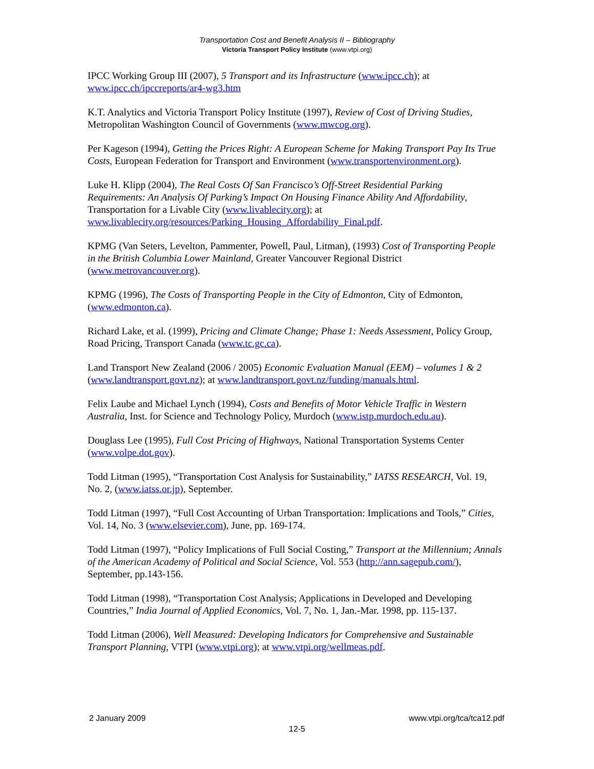Transportation Cost and Benefit Analysis II – Bibliography
Victoria Transport Policy Institute (www.vtpi.org)
IPCC Working Group III (2007), 5 Transport and its Infrastructure (www.ipcc.ch); at www.ipcc.ch/ipccreports/ar4-wg3.htm
K.T. Analytics and Victoria Transport Policy Institute (1997), Review of Cost of Driving Studies, Metropolitan Washington Council of Governments (www.mwcog.org).
Per Kageson (1994), Getting the Prices Right: A European Scheme for Making Transport Pay Its True Costs, European Federation for Transport and Environment (www.transportenvironment.org).
Luke H. Klipp (2004), The Real Costs Of San Francisco’s Off-Street Residential Parking Requirements: An Analysis Of Parking’s Impact On Housing Finance Ability And Affordability, Transportation for a Livable City (www.livablecity.org); at www.livablecity.org/resources/Parking_Housing_Affordability_Final.pdf.
KPMG (Van Seters, Levelton, Pammenter, Powell, Paul, Litman), (1993) Cost of Transporting People in the British Columbia Lower Mainland, Greater Vancouver Regional District (www.metrovancouver.org).
KPMG (1996), The Costs of Transporting People in the City of Edmonton, City of Edmonton, (www.edmonton.ca).
Richard Lake, et al. (1999), Pricing and Climate Change; Phase 1: Needs Assessment, Policy Group, Road Pricing, Transport Canada (www.tc.gc.ca).
Land Transport New Zealand (2006 / 2005) Economic Evaluation Manual (EEM) – volumes 1 & 2 (www.landtransport.govt.nz); at www.landtransport.govt.nz/funding/manuals.html.
Felix Laube and Michael Lynch (1994), Costs and Benefits of Motor Vehicle Traffic in Western Australia, Inst. for Science and Technology Policy, Murdoch (www.istp.murdoch.edu.au).
Douglass Lee (1995), Full Cost Pricing of Highways, National Transportation Systems Center (www.volpe.dot.gov).
Todd Litman (1995), “Transportation Cost Analysis for Sustainability,” IATSS RESEARCH, Vol. 19, No. 2, (www.iatss.or.jp), September.
Todd Litman (1997), “Full Cost Accounting of Urban Transportation: Implications and Tools,” Cities, Vol. 14, No. 3 (www.elsevier.com), June, pp. 169-174.
Todd Litman (1997), “Policy Implications of Full Social Costing,” Transport at the Millennium; Annals of the American Academy of Political and Social Science, Vol. 553 (http://ann.sagepub.com/), September, pp.143-156.
Todd Litman (1998), “Transportation Cost Analysis; Applications in Developed and Developing Countries,” India Journal of Applied Economics, Vol. 7, No. 1, Jan.-Mar. 1998, pp. 115-137.
Todd Litman (2006), Well Measured: Developing Indicators for Comprehensive and Sustainable Transport Planning, VTPI (www.vtpi.org); at www.vtpi.org/wellmeas.pdf.
2 January 2009 www.vtpi.org/tca/tca12.pdf
12-5